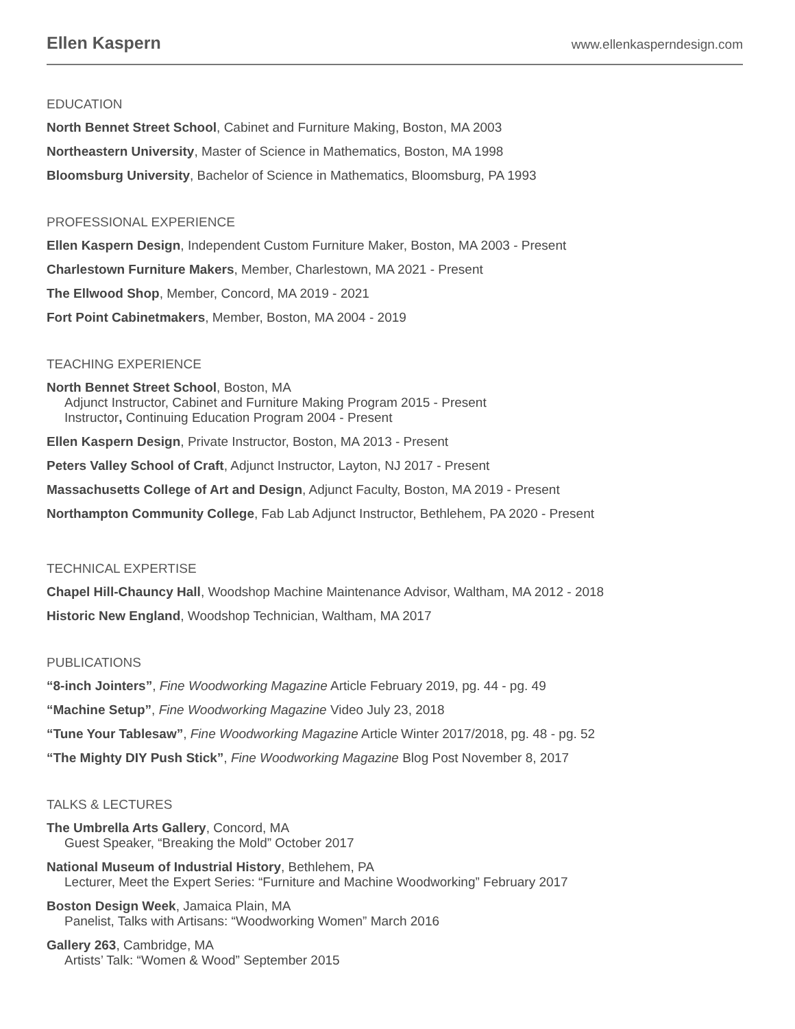Ellen Kaspern
www.ellenkasperndesign.com
EDUCATION
North Bennet Street School, Cabinet and Furniture Making, Boston, MA 2003
Northeastern University, Master of Science in Mathematics, Boston, MA 1998
Bloomsburg University, Bachelor of Science in Mathematics, Bloomsburg, PA 1993
PROFESSIONAL EXPERIENCE
Ellen Kaspern Design, Independent Custom Furniture Maker, Boston, MA 2003 - Present
Charlestown Furniture Makers, Member, Charlestown, MA 2021 - Present
The Ellwood Shop, Member, Concord, MA 2019 - 2021
Fort Point Cabinetmakers, Member, Boston, MA 2004 - 2019
TEACHING EXPERIENCE
North Bennet Street School, Boston, MA
Adjunct Instructor, Cabinet and Furniture Making Program 2015 - Present
Instructor, Continuing Education Program 2004 - Present
Ellen Kaspern Design, Private Instructor, Boston, MA 2013 - Present
Peters Valley School of Craft, Adjunct Instructor, Layton, NJ 2017 - Present
Massachusetts College of Art and Design, Adjunct Faculty, Boston, MA 2019 - Present
Northampton Community College, Fab Lab Adjunct Instructor, Bethlehem, PA 2020 - Present
TECHNICAL EXPERTISE
Chapel Hill-Chauncy Hall, Woodshop Machine Maintenance Advisor, Waltham, MA 2012 - 2018
Historic New England, Woodshop Technician, Waltham, MA 2017
PUBLICATIONS
“8-inch Jointers”, Fine Woodworking Magazine Article February 2019, pg. 44 - pg. 49
“Machine Setup”, Fine Woodworking Magazine Video July 23, 2018
“Tune Your Tablesaw”, Fine Woodworking Magazine Article Winter 2017/2018, pg. 48 - pg. 52
“The Mighty DIY Push Stick”, Fine Woodworking Magazine Blog Post November 8, 2017
TALKS & LECTURES
The Umbrella Arts Gallery, Concord, MA
Guest Speaker, “Breaking the Mold” October 2017
National Museum of Industrial History, Bethlehem, PA
Lecturer, Meet the Expert Series: “Furniture and Machine Woodworking” February 2017
Boston Design Week, Jamaica Plain, MA
Panelist, Talks with Artisans: “Woodworking Women” March 2016
Gallery 263, Cambridge, MA
Artists’ Talk: “Women & Wood” September 2015